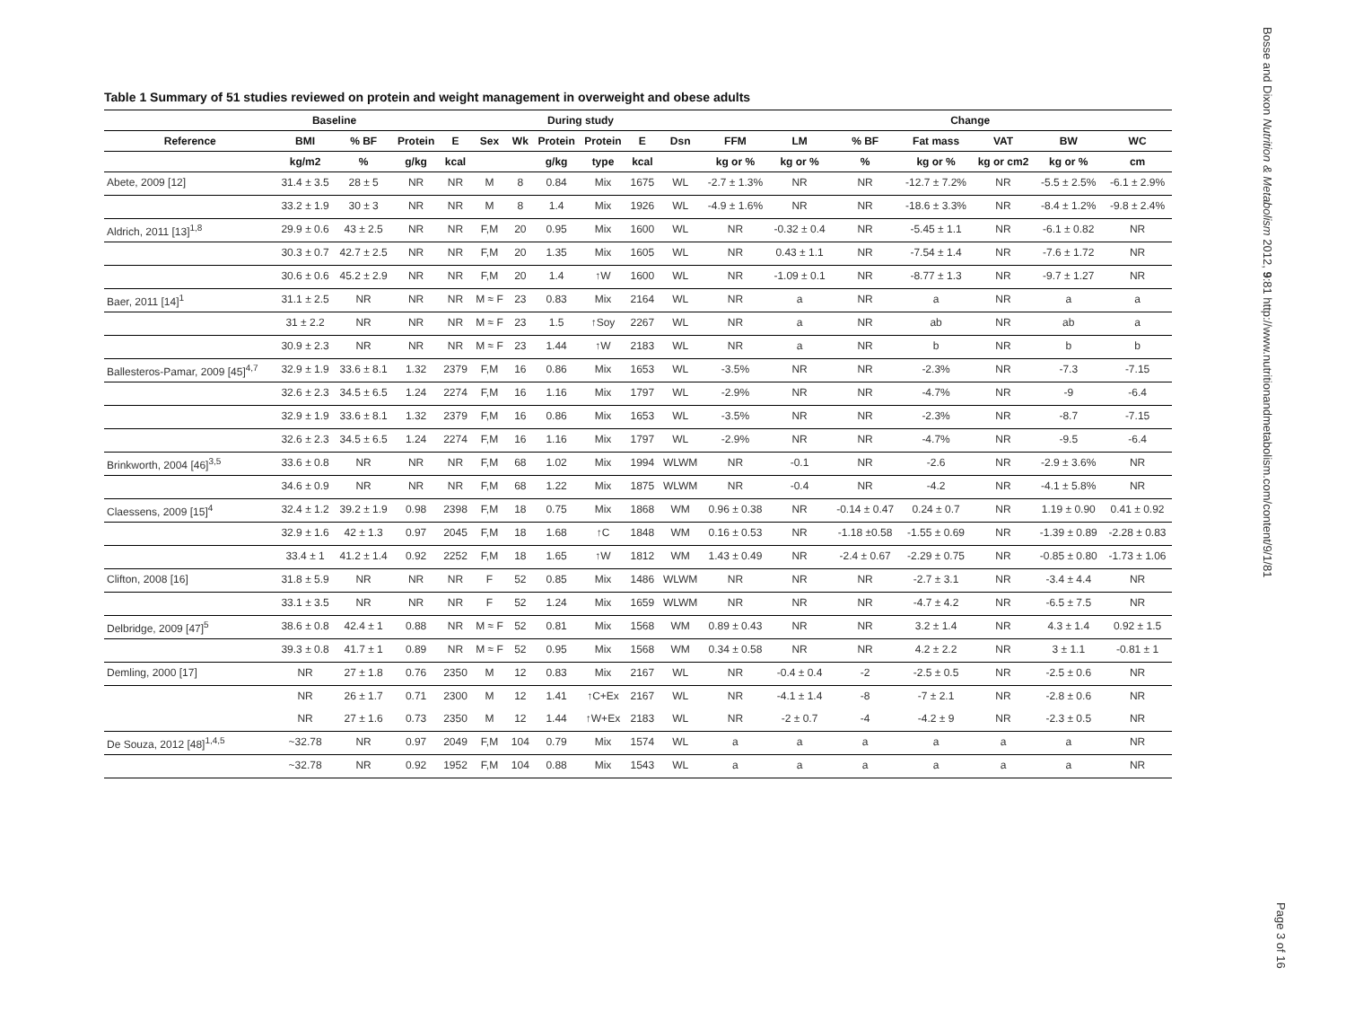Table 1 Summary of 51 studies reviewed on protein and weight management in overweight and obese adults
| | Baseline | | During study | | | | | | | | | Change | | | | | |
| --- | --- | --- | --- | --- | --- | --- | --- | --- | --- | --- | --- | --- | --- | --- | --- | --- | --- |
| Reference | BMI | % BF | Protein | E | Sex | Wk | Protein | Protein | E | Dsn | FFM | LM | % BF | Fat mass | VAT | BW | WC |
| | kg/m2 | % | g/kg | kcal | | | g/kg | type | kcal | | kg or % | kg or % | % | kg or % | kg or cm2 | kg or % | cm |
| Abete, 2009 [12] | 31.4 ± 3.5 | 28 ± 5 | NR | NR | M | 8 | 0.84 | Mix | 1675 | WL | -2.7 ± 1.3% | NR | NR | -12.7 ± 7.2% | NR | -5.5 ± 2.5% | -6.1 ± 2.9% |
| | 33.2 ± 1.9 | 30 ± 3 | NR | NR | M | 8 | 1.4 | Mix | 1926 | WL | -4.9 ± 1.6% | NR | NR | -18.6 ± 3.3% | NR | -8.4 ± 1.2% | -9.8 ± 2.4% |
| Aldrich, 2011 [13]<sup>1,8</sup> | 29.9 ± 0.6 | 43 ± 2.5 | NR | NR | F,M | 20 | 0.95 | Mix | 1600 | WL | NR | -0.32 ± 0.4 | NR | -5.45 ± 1.1 | NR | -6.1 ± 0.82 | NR |
| | 30.3 ± 0.7 | 42.7 ± 2.5 | NR | NR | F,M | 20 | 1.35 | Mix | 1605 | WL | NR | 0.43 ± 1.1 | NR | -7.54 ± 1.4 | NR | -7.6 ± 1.72 | NR |
| | 30.6 ± 0.6 | 45.2 ± 2.9 | NR | NR | F,M | 20 | 1.4 | ↑W | 1600 | WL | NR | -1.09 ± 0.1 | NR | -8.77 ± 1.3 | NR | -9.7 ± 1.27 | NR |
| Baer, 2011 [14]<sup>1</sup> | 31.1 ± 2.5 | NR | NR | NR | M ≈ F | 23 | 0.83 | Mix | 2164 | WL | NR | a | NR | a | NR | a | a |
| | 31 ± 2.2 | NR | NR | NR | M ≈ F | 23 | 1.5 | ↑Soy | 2267 | WL | NR | a | NR | ab | NR | ab | a |
| | 30.9 ± 2.3 | NR | NR | NR | M ≈ F | 23 | 1.44 | ↑W | 2183 | WL | NR | a | NR | b | NR | b | b |
| Ballesteros-Pamar, 2009 [45]<sup>4,7</sup> | 32.9 ± 1.9 | 33.6 ± 8.1 | 1.32 | 2379 | F,M | 16 | 0.86 | Mix | 1653 | WL | -3.5% | NR | NR | -2.3% | NR | -7.3 | -7.15 |
| | 32.6 ± 2.3 | 34.5 ± 6.5 | 1.24 | 2274 | F,M | 16 | 1.16 | Mix | 1797 | WL | -2.9% | NR | NR | -4.7% | NR | -9 | -6.4 |
| | 32.9 ± 1.9 | 33.6 ± 8.1 | 1.32 | 2379 | F,M | 16 | 0.86 | Mix | 1653 | WL | -3.5% | NR | NR | -2.3% | NR | -8.7 | -7.15 |
| | 32.6 ± 2.3 | 34.5 ± 6.5 | 1.24 | 2274 | F,M | 16 | 1.16 | Mix | 1797 | WL | -2.9% | NR | NR | -4.7% | NR | -9.5 | -6.4 |
| Brinkworth, 2004 [46]<sup>3,5</sup> | 33.6 ± 0.8 | NR | NR | NR | F,M | 68 | 1.02 | Mix | 1994 | WLWM | NR | -0.1 | NR | -2.6 | NR | -2.9 ± 3.6% | NR |
| | 34.6 ± 0.9 | NR | NR | NR | F,M | 68 | 1.22 | Mix | 1875 | WLWM | NR | -0.4 | NR | -4.2 | NR | -4.1 ± 5.8% | NR |
| Claessens, 2009 [15]<sup>4</sup> | 32.4 ± 1.2 | 39.2 ± 1.9 | 0.98 | 2398 | F,M | 18 | 0.75 | Mix | 1868 | WM | 0.96 ± 0.38 | NR | -0.14 ± 0.47 | 0.24 ± 0.7 | NR | 1.19 ± 0.90 | 0.41 ± 0.92 |
| | 32.9 ± 1.6 | 42 ± 1.3 | 0.97 | 2045 | F,M | 18 | 1.68 | ↑C | 1848 | WM | 0.16 ± 0.53 | NR | -1.18 ±0.58 | -1.55 ± 0.69 | NR | -1.39 ± 0.89 | -2.28 ± 0.83 |
| | 33.4 ± 1 | 41.2 ± 1.4 | 0.92 | 2252 | F,M | 18 | 1.65 | ↑W | 1812 | WM | 1.43 ± 0.49 | NR | -2.4 ± 0.67 | -2.29 ± 0.75 | NR | -0.85 ± 0.80 | -1.73 ± 1.06 |
| Clifton, 2008 [16] | 31.8 ± 5.9 | NR | NR | NR | F | 52 | 0.85 | Mix | 1486 | WLWM | NR | NR | NR | -2.7 ± 3.1 | NR | -3.4 ± 4.4 | NR |
| | 33.1 ± 3.5 | NR | NR | NR | F | 52 | 1.24 | Mix | 1659 | WLWM | NR | NR | NR | -4.7 ± 4.2 | NR | -6.5 ± 7.5 | NR |
| Delbridge, 2009 [47]<sup>5</sup> | 38.6 ± 0.8 | 42.4 ± 1 | 0.88 | NR | M ≈ F | 52 | 0.81 | Mix | 1568 | WM | 0.89 ± 0.43 | NR | NR | 3.2 ± 1.4 | NR | 4.3 ± 1.4 | 0.92 ± 1.5 |
| | 39.3 ± 0.8 | 41.7 ± 1 | 0.89 | NR | M ≈ F | 52 | 0.95 | Mix | 1568 | WM | 0.34 ± 0.58 | NR | NR | 4.2 ± 2.2 | NR | 3 ± 1.1 | -0.81 ± 1 |
| Demling, 2000 [17] | NR | 27 ± 1.8 | 0.76 | 2350 | M | 12 | 0.83 | Mix | 2167 | WL | NR | -0.4 ± 0.4 | -2 | -2.5 ± 0.5 | NR | -2.5 ± 0.6 | NR |
| | NR | 26 ± 1.7 | 0.71 | 2300 | M | 12 | 1.41 | ↑C+Ex | 2167 | WL | NR | -4.1 ± 1.4 | -8 | -7 ± 2.1 | NR | -2.8 ± 0.6 | NR |
| | NR | 27 ± 1.6 | 0.73 | 2350 | M | 12 | 1.44 | ↑W+Ex | 2183 | WL | NR | -2 ± 0.7 | -4 | -4.2 ± 9 | NR | -2.3 ± 0.5 | NR |
| De Souza, 2012 [48]<sup>1,4,5</sup> | ~32.78 | NR | 0.97 | 2049 | F,M | 104 | 0.79 | Mix | 1574 | WL | a | a | a | a | a | a | NR |
| | ~32.78 | NR | 0.92 | 1952 | F,M | 104 | 0.88 | Mix | 1543 | WL | a | a | a | a | a | a | NR |
Bosse and Dixon Nutrition & Metabolism 2012, 9:81 http://www.nutritionandmetabolism.com/content/9/1/81
Page 3 of 16